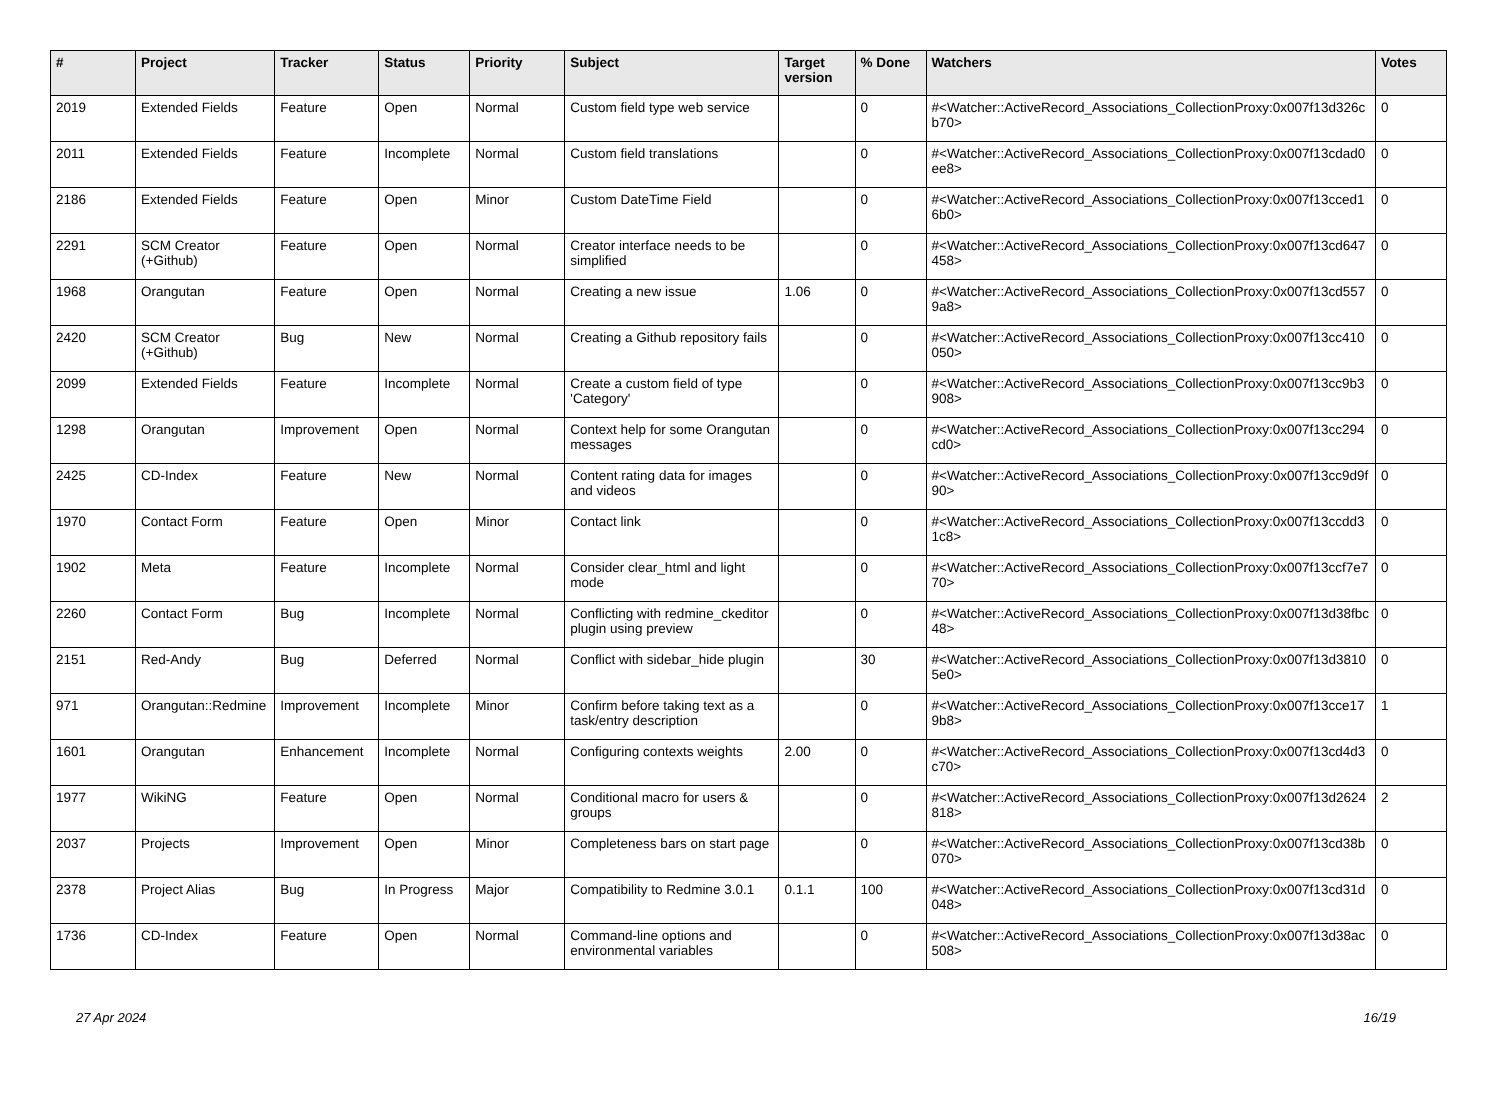| # | Project | Tracker | Status | Priority | Subject | Target version | % Done | Watchers | Votes |
| --- | --- | --- | --- | --- | --- | --- | --- | --- | --- |
| 2019 | Extended Fields | Feature | Open | Normal | Custom field type web service | | 0 | #<Watcher::ActiveRecord_Associations_CollectionProxy:0x007f13d326cb70> | 0 |
| 2011 | Extended Fields | Feature | Incomplete | Normal | Custom field translations | | 0 | #<Watcher::ActiveRecord_Associations_CollectionProxy:0x007f13cdad0ee8> | 0 |
| 2186 | Extended Fields | Feature | Open | Minor | Custom DateTime Field | | 0 | #<Watcher::ActiveRecord_Associations_CollectionProxy:0x007f13cced16b0> | 0 |
| 2291 | SCM Creator (+Github) | Feature | Open | Normal | Creator interface needs to be simplified | | 0 | #<Watcher::ActiveRecord_Associations_CollectionProxy:0x007f13cd647458> | 0 |
| 1968 | Orangutan | Feature | Open | Normal | Creating a new issue | 1.06 | 0 | #<Watcher::ActiveRecord_Associations_CollectionProxy:0x007f13cd5579a8> | 0 |
| 2420 | SCM Creator (+Github) | Bug | New | Normal | Creating a Github repository fails | | 0 | #<Watcher::ActiveRecord_Associations_CollectionProxy:0x007f13cc410050> | 0 |
| 2099 | Extended Fields | Feature | Incomplete | Normal | Create a custom field of type 'Category' | | 0 | #<Watcher::ActiveRecord_Associations_CollectionProxy:0x007f13cc9b3908> | 0 |
| 1298 | Orangutan | Improvement | Open | Normal | Context help for some Orangutan messages | | 0 | #<Watcher::ActiveRecord_Associations_CollectionProxy:0x007f13cc294cd0> | 0 |
| 2425 | CD-Index | Feature | New | Normal | Content rating data for images and videos | | 0 | #<Watcher::ActiveRecord_Associations_CollectionProxy:0x007f13cc9d9f90> | 0 |
| 1970 | Contact Form | Feature | Open | Minor | Contact link | | 0 | #<Watcher::ActiveRecord_Associations_CollectionProxy:0x007f13ccdd31c8> | 0 |
| 1902 | Meta | Feature | Incomplete | Normal | Consider clear_html and light mode | | 0 | #<Watcher::ActiveRecord_Associations_CollectionProxy:0x007f13ccf7e770> | 0 |
| 2260 | Contact Form | Bug | Incomplete | Normal | Conflicting with redmine_ckeditor plugin using preview | | 0 | #<Watcher::ActiveRecord_Associations_CollectionProxy:0x007f13d38fbc48> | 0 |
| 2151 | Red-Andy | Bug | Deferred | Normal | Conflict with sidebar_hide plugin | | 30 | #<Watcher::ActiveRecord_Associations_CollectionProxy:0x007f13d38105e0> | 0 |
| 971 | Orangutan::Redmine | Improvement | Incomplete | Minor | Confirm before taking text as a task/entry description | | 0 | #<Watcher::ActiveRecord_Associations_CollectionProxy:0x007f13cce179b8> | 1 |
| 1601 | Orangutan | Enhancement | Incomplete | Normal | Configuring contexts weights | 2.00 | 0 | #<Watcher::ActiveRecord_Associations_CollectionProxy:0x007f13cd4d3c70> | 0 |
| 1977 | WikiNG | Feature | Open | Normal | Conditional macro for users & groups | | 0 | #<Watcher::ActiveRecord_Associations_CollectionProxy:0x007f13d2624818> | 2 |
| 2037 | Projects | Improvement | Open | Minor | Completeness bars on start page | | 0 | #<Watcher::ActiveRecord_Associations_CollectionProxy:0x007f13cd38b070> | 0 |
| 2378 | Project Alias | Bug | In Progress | Major | Compatibility to Redmine 3.0.1 | 0.1.1 | 100 | #<Watcher::ActiveRecord_Associations_CollectionProxy:0x007f13cd31d048> | 0 |
| 1736 | CD-Index | Feature | Open | Normal | Command-line options and environmental variables | | 0 | #<Watcher::ActiveRecord_Associations_CollectionProxy:0x007f13d38ac508> | 0 |
27 Apr 2024 16/19